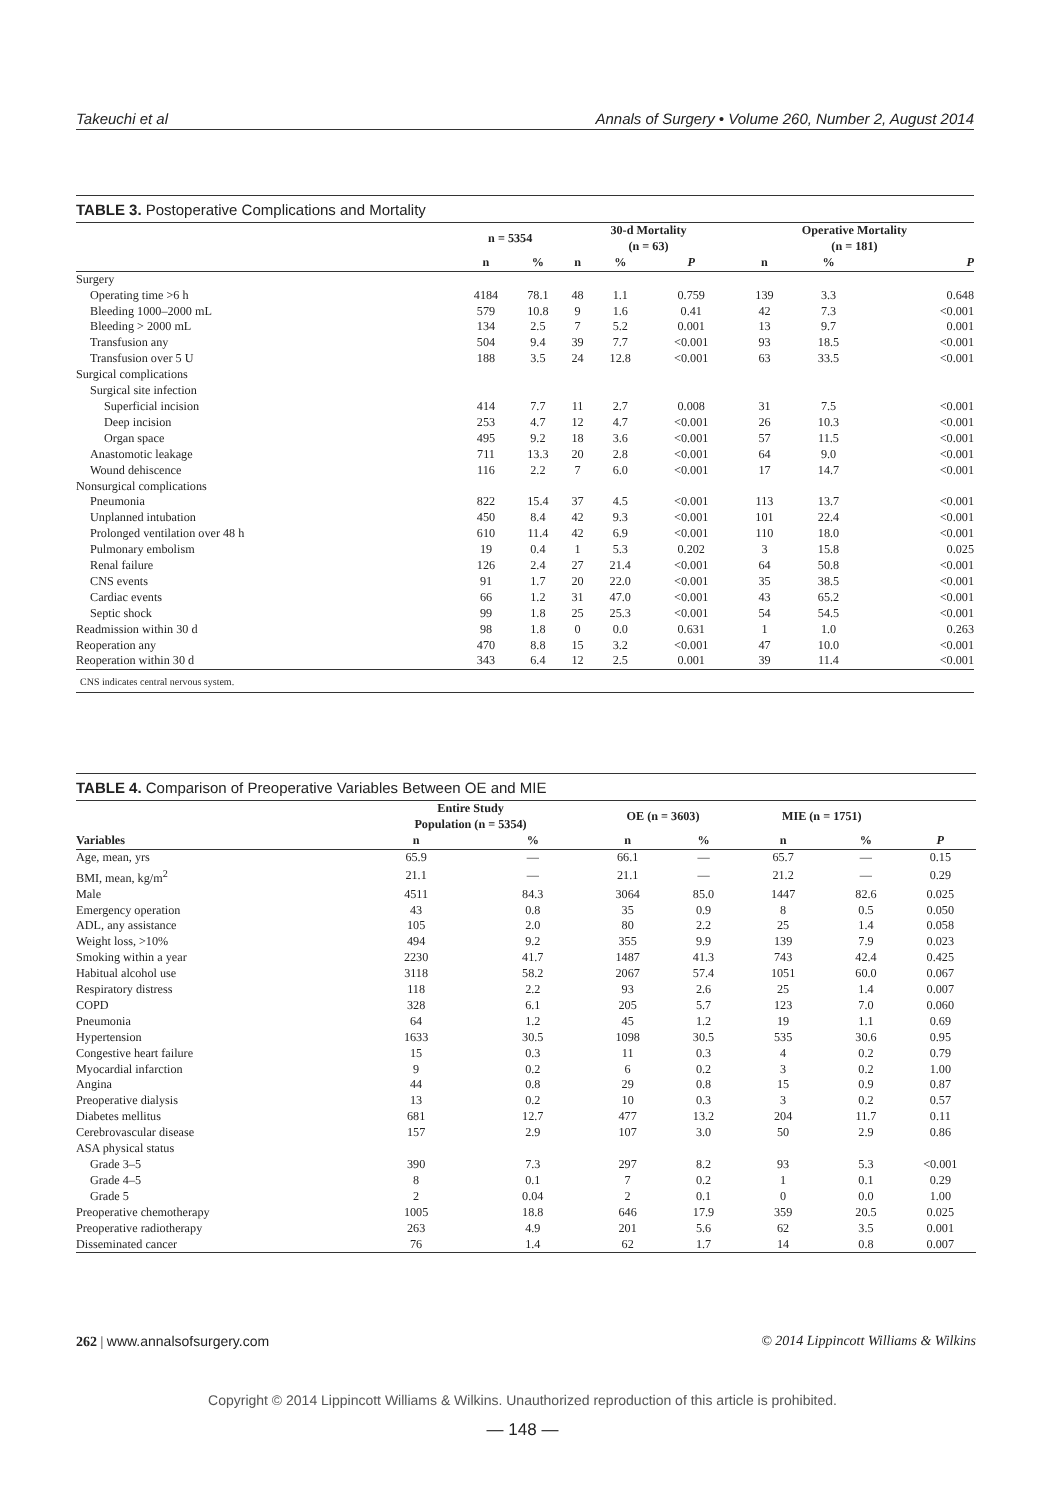Takeuchi et al Annals of Surgery • Volume 260, Number 2, August 2014
TABLE 3. Postoperative Complications and Mortality
| | n = 5354 | | 30-d Mortality (n = 63) | | | Operative Mortality (n = 181) | | |
| --- | --- | --- | --- | --- | --- | --- | --- | --- |
| | n | % | n | % | P | n | % | P |
| Surgery | | | | | | | | |
| Operating time >6 h | 4184 | 78.1 | 48 | 1.1 | 0.759 | 139 | 3.3 | 0.648 |
| Bleeding 1000–2000 mL | 579 | 10.8 | 9 | 1.6 | 0.41 | 42 | 7.3 | <0.001 |
| Bleeding > 2000 mL | 134 | 2.5 | 7 | 5.2 | 0.001 | 13 | 9.7 | 0.001 |
| Transfusion any | 504 | 9.4 | 39 | 7.7 | <0.001 | 93 | 18.5 | <0.001 |
| Transfusion over 5 U | 188 | 3.5 | 24 | 12.8 | <0.001 | 63 | 33.5 | <0.001 |
| Surgical complications | | | | | | | | |
| Surgical site infection | | | | | | | | |
| Superficial incision | 414 | 7.7 | 11 | 2.7 | 0.008 | 31 | 7.5 | <0.001 |
| Deep incision | 253 | 4.7 | 12 | 4.7 | <0.001 | 26 | 10.3 | <0.001 |
| Organ space | 495 | 9.2 | 18 | 3.6 | <0.001 | 57 | 11.5 | <0.001 |
| Anastomotic leakage | 711 | 13.3 | 20 | 2.8 | <0.001 | 64 | 9.0 | <0.001 |
| Wound dehiscence | 116 | 2.2 | 7 | 6.0 | <0.001 | 17 | 14.7 | <0.001 |
| Nonsurgical complications | | | | | | | | |
| Pneumonia | 822 | 15.4 | 37 | 4.5 | <0.001 | 113 | 13.7 | <0.001 |
| Unplanned intubation | 450 | 8.4 | 42 | 9.3 | <0.001 | 101 | 22.4 | <0.001 |
| Prolonged ventilation over 48 h | 610 | 11.4 | 42 | 6.9 | <0.001 | 110 | 18.0 | <0.001 |
| Pulmonary embolism | 19 | 0.4 | 1 | 5.3 | 0.202 | 3 | 15.8 | 0.025 |
| Renal failure | 126 | 2.4 | 27 | 21.4 | <0.001 | 64 | 50.8 | <0.001 |
| CNS events | 91 | 1.7 | 20 | 22.0 | <0.001 | 35 | 38.5 | <0.001 |
| Cardiac events | 66 | 1.2 | 31 | 47.0 | <0.001 | 43 | 65.2 | <0.001 |
| Septic shock | 99 | 1.8 | 25 | 25.3 | <0.001 | 54 | 54.5 | <0.001 |
| Readmission within 30 d | 98 | 1.8 | 0 | 0.0 | 0.631 | 1 | 1.0 | 0.263 |
| Reoperation any | 470 | 8.8 | 15 | 3.2 | <0.001 | 47 | 10.0 | <0.001 |
| Reoperation within 30 d | 343 | 6.4 | 12 | 2.5 | 0.001 | 39 | 11.4 | <0.001 |
CNS indicates central nervous system.
TABLE 4. Comparison of Preoperative Variables Between OE and MIE
| | Entire Study Population (n = 5354) | | OE (n = 3603) | | MIE (n = 1751) | | |
| --- | --- | --- | --- | --- | --- | --- | --- |
| Variables | n | % | n | % | n | % | P |
| Age, mean, yrs | 65.9 | — | 66.1 | — | 65.7 | — | 0.15 |
| BMI, mean, kg/m<sup>2</sup> | 21.1 | — | 21.1 | — | 21.2 | — | 0.29 |
| Male | 4511 | 84.3 | 3064 | 85.0 | 1447 | 82.6 | 0.025 |
| Emergency operation | 43 | 0.8 | 35 | 0.9 | 8 | 0.5 | 0.050 |
| ADL, any assistance | 105 | 2.0 | 80 | 2.2 | 25 | 1.4 | 0.058 |
| Weight loss, >10% | 494 | 9.2 | 355 | 9.9 | 139 | 7.9 | 0.023 |
| Smoking within a year | 2230 | 41.7 | 1487 | 41.3 | 743 | 42.4 | 0.425 |
| Habitual alcohol use | 3118 | 58.2 | 2067 | 57.4 | 1051 | 60.0 | 0.067 |
| Respiratory distress | 118 | 2.2 | 93 | 2.6 | 25 | 1.4 | 0.007 |
| COPD | 328 | 6.1 | 205 | 5.7 | 123 | 7.0 | 0.060 |
| Pneumonia | 64 | 1.2 | 45 | 1.2 | 19 | 1.1 | 0.69 |
| Hypertension | 1633 | 30.5 | 1098 | 30.5 | 535 | 30.6 | 0.95 |
| Congestive heart failure | 15 | 0.3 | 11 | 0.3 | 4 | 0.2 | 0.79 |
| Myocardial infarction | 9 | 0.2 | 6 | 0.2 | 3 | 0.2 | 1.00 |
| Angina | 44 | 0.8 | 29 | 0.8 | 15 | 0.9 | 0.87 |
| Preoperative dialysis | 13 | 0.2 | 10 | 0.3 | 3 | 0.2 | 0.57 |
| Diabetes mellitus | 681 | 12.7 | 477 | 13.2 | 204 | 11.7 | 0.11 |
| Cerebrovascular disease | 157 | 2.9 | 107 | 3.0 | 50 | 2.9 | 0.86 |
| ASA physical status | | | | | | | |
| Grade 3–5 | 390 | 7.3 | 297 | 8.2 | 93 | 5.3 | <0.001 |
| Grade 4–5 | 8 | 0.1 | 7 | 0.2 | 1 | 0.1 | 0.29 |
| Grade 5 | 2 | 0.04 | 2 | 0.1 | 0 | 0.0 | 1.00 |
| Preoperative chemotherapy | 1005 | 18.8 | 646 | 17.9 | 359 | 20.5 | 0.025 |
| Preoperative radiotherapy | 263 | 4.9 | 201 | 5.6 | 62 | 3.5 | 0.001 |
| Disseminated cancer | 76 | 1.4 | 62 | 1.7 | 14 | 0.8 | 0.007 |
262 | www.annalsofsurgery.com © 2014 Lippincott Williams & Wilkins
Copyright © 2014 Lippincott Williams & Wilkins. Unauthorized reproduction of this article is prohibited.
— 148 —